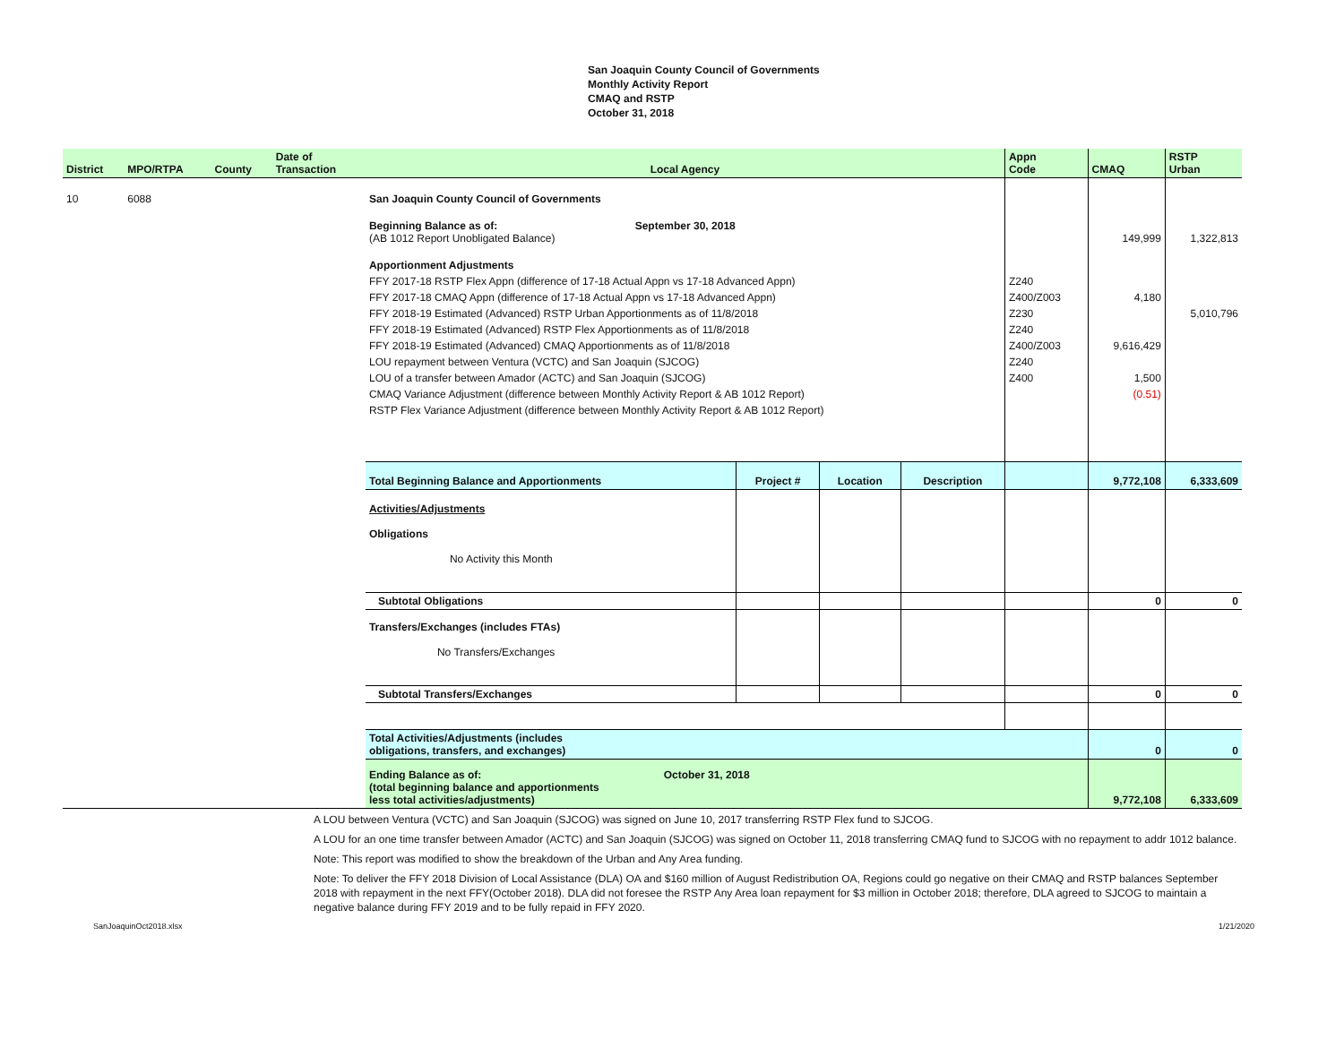San Joaquin County Council of Governments
Monthly Activity Report
CMAQ and RSTP
October 31, 2018
| District | MPO/RTPA | County | Date of Transaction | Local Agency | | | | Appn Code | CMAQ | RSTP Urban |
| --- | --- | --- | --- | --- | --- | --- | --- | --- | --- | --- |
| 10 | 6088 | | | San Joaquin County Council of Governments | | | | | | |
| | | | | Beginning Balance as of: September 30, 2018 (AB 1012 Report Unobligated Balance) | | | | | 149,999 | 1,322,813 |
| | | | | Apportionment Adjustments | | | | | | |
| | | | | FFY 2017-18 RSTP Flex Appn (difference of 17-18 Actual Appn vs 17-18 Advanced Appn) | | | | Z240 | | |
| | | | | FFY 2017-18 CMAQ Appn (difference of 17-18 Actual Appn vs 17-18 Advanced Appn) | | | | Z400/Z003 | 4,180 | |
| | | | | FFY 2018-19 Estimated (Advanced) RSTP Urban Apportionments as of 11/8/2018 | | | | Z230 | | 5,010,796 |
| | | | | FFY 2018-19 Estimated (Advanced) RSTP Flex Apportionments as of 11/8/2018 | | | | Z240 | | |
| | | | | FFY 2018-19 Estimated (Advanced) CMAQ Apportionments as of 11/8/2018 | | | | Z400/Z003 | 9,616,429 | |
| | | | | LOU repayment between Ventura (VCTC) and San Joaquin (SJCOG) | | | | Z240 | | |
| | | | | LOU of a transfer between Amador (ACTC) and San Joaquin (SJCOG) | | | | Z400 | 1,500 | |
| | | | | CMAQ Variance Adjustment (difference between Monthly Activity Report & AB 1012 Report) | | | | | (0.51) | |
| | | | | RSTP Flex Variance Adjustment (difference between Monthly Activity Report & AB 1012 Report) | | | | | | |
| | | | | Total Beginning Balance and Apportionments | Project # | Location | Description | | 9,772,108 | 6,333,609 |
| | | | | Activities/Adjustments Obligations No Activity this Month | | | | | | |
| | | | | Subtotal Obligations | | | | | 0 | 0 |
| | | | | Transfers/Exchanges (includes FTAs) No Transfers/Exchanges | | | | | | |
| | | | | Subtotal Transfers/Exchanges | | | | | 0 | 0 |
| | | | | Total Activities/Adjustments (includes obligations, transfers, and exchanges) | | | | | 0 | 0 |
| | | | | Ending Balance as of: October 31, 2018 (total beginning balance and apportionments less total activities/adjustments) | | | | | 9,772,108 | 6,333,609 |
A LOU between Ventura (VCTC) and San Joaquin (SJCOG) was signed on June 10, 2017 transferring RSTP Flex fund to SJCOG.
A LOU for an one time transfer between Amador (ACTC) and San Joaquin (SJCOG) was signed on October 11, 2018 transferring CMAQ fund to SJCOG with no repayment to addr 1012 balance.
Note: This report was modified to show the breakdown of the Urban and Any Area funding.
Note: To deliver the FFY 2018 Division of Local Assistance (DLA) OA and $160 million of August Redistribution OA, Regions could go negative on their CMAQ and RSTP balances September 2018 with repayment in the next FFY(October 2018). DLA did not foresee the RSTP Any Area loan repayment for $3 million in October 2018; therefore, DLA agreed to SJCOG to maintain a negative balance during FFY 2019 and to be fully repaid in FFY 2020.
SanJoaquinOct2018.xlsx 1/21/2020